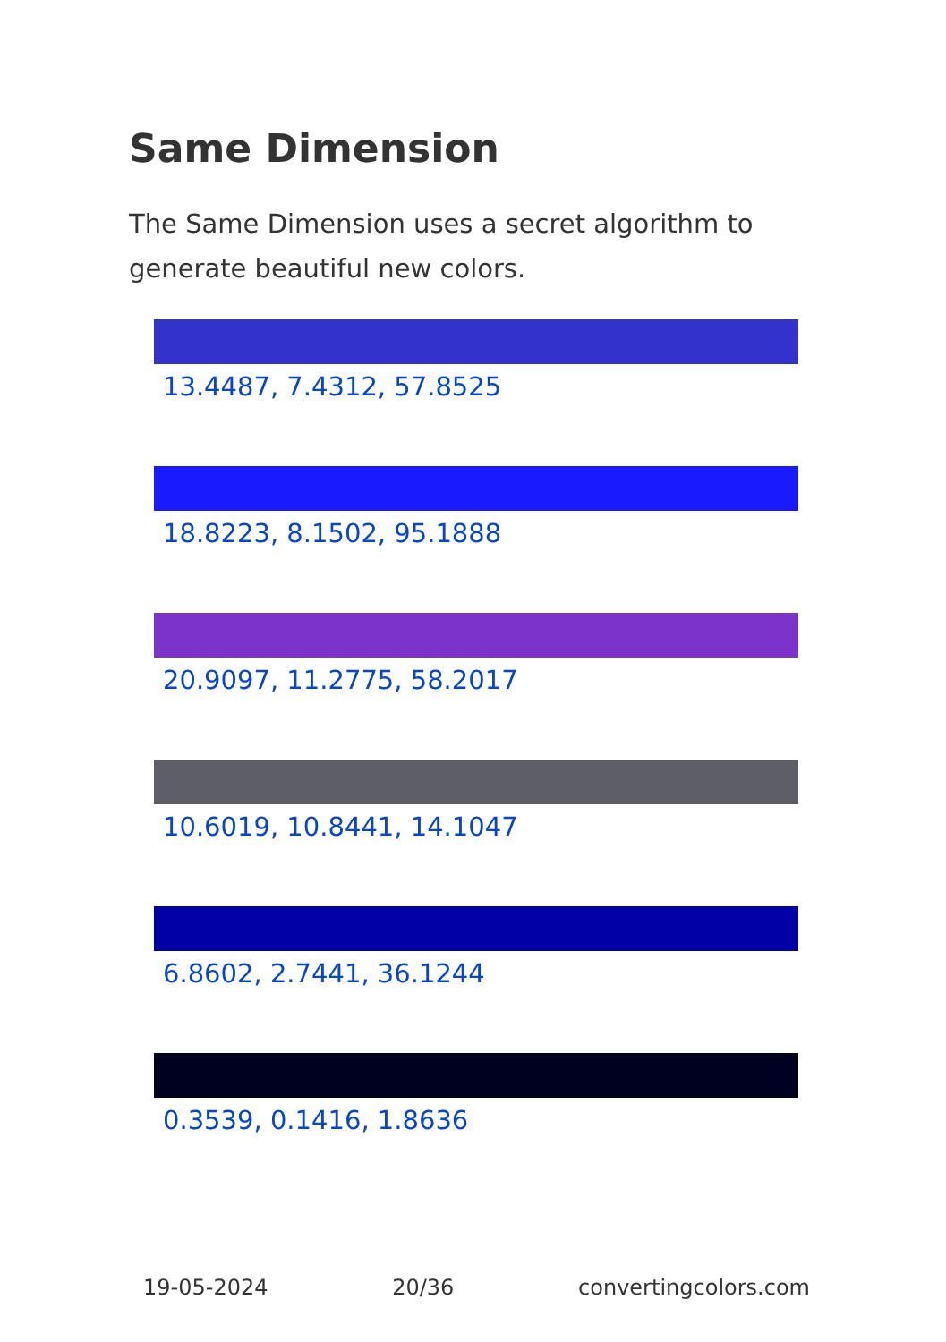Same Dimension
The Same Dimension uses a secret algorithm to generate beautiful new colors.
13.4487, 7.4312, 57.8525
18.8223, 8.1502, 95.1888
20.9097, 11.2775, 58.2017
10.6019, 10.8441, 14.1047
6.8602, 2.7441, 36.1244
0.3539, 0.1416, 1.8636
19-05-2024 20/36 convertingcolors.com